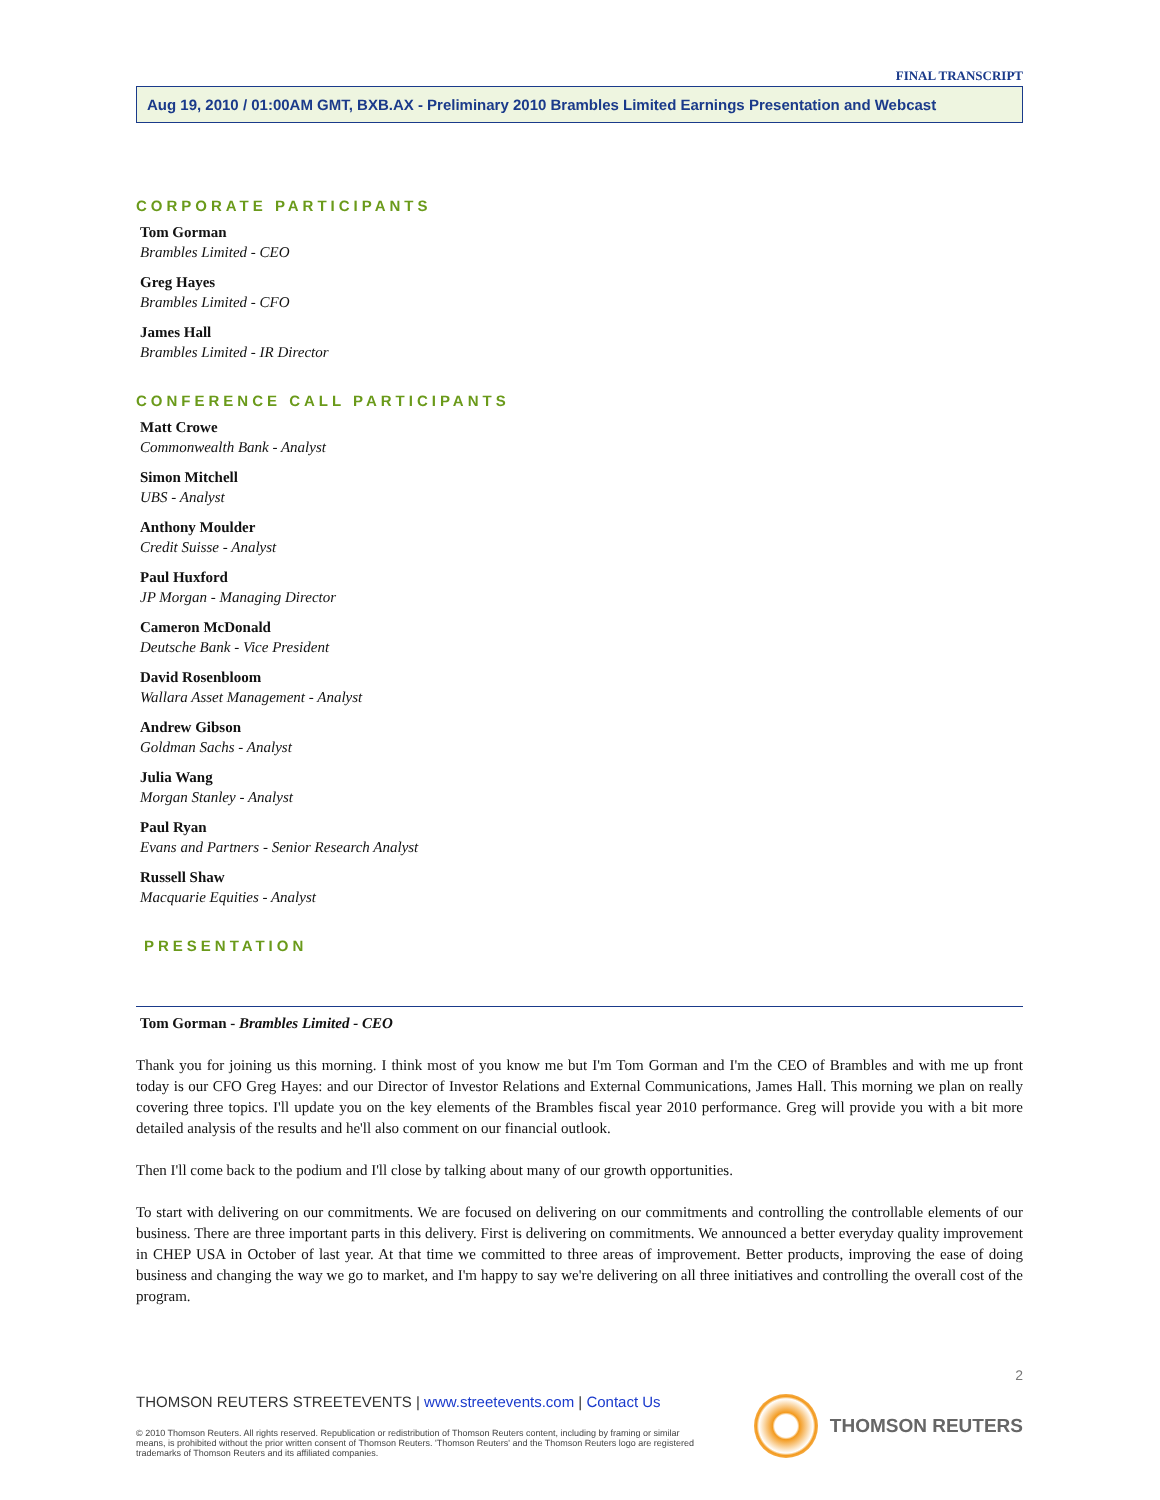FINAL TRANSCRIPT
Aug 19, 2010 / 01:00AM GMT, BXB.AX - Preliminary 2010 Brambles Limited Earnings Presentation and Webcast
CORPORATE PARTICIPANTS
Tom Gorman
Brambles Limited - CEO
Greg Hayes
Brambles Limited - CFO
James Hall
Brambles Limited - IR Director
CONFERENCE CALL PARTICIPANTS
Matt Crowe
Commonwealth Bank - Analyst
Simon Mitchell
UBS - Analyst
Anthony Moulder
Credit Suisse - Analyst
Paul Huxford
JP Morgan - Managing Director
Cameron McDonald
Deutsche Bank - Vice President
David Rosenbloom
Wallara Asset Management - Analyst
Andrew Gibson
Goldman Sachs - Analyst
Julia Wang
Morgan Stanley - Analyst
Paul Ryan
Evans and Partners - Senior Research Analyst
Russell Shaw
Macquarie Equities - Analyst
PRESENTATION
Tom Gorman - Brambles Limited - CEO
Thank you for joining us this morning. I think most of you know me but I'm Tom Gorman and I'm the CEO of Brambles and with me up front today is our CFO Greg Hayes: and our Director of Investor Relations and External Communications, James Hall. This morning we plan on really covering three topics. I'll update you on the key elements of the Brambles fiscal year 2010 performance. Greg will provide you with a bit more detailed analysis of the results and he'll also comment on our financial outlook.
Then I'll come back to the podium and I'll close by talking about many of our growth opportunities.
To start with delivering on our commitments. We are focused on delivering on our commitments and controlling the controllable elements of our business. There are three important parts in this delivery. First is delivering on commitments. We announced a better everyday quality improvement in CHEP USA in October of last year. At that time we committed to three areas of improvement. Better products, improving the ease of doing business and changing the way we go to market, and I'm happy to say we're delivering on all three initiatives and controlling the overall cost of the program.
2
THOMSON REUTERS STREETEVENTS | www.streetevents.com | Contact Us
© 2010 Thomson Reuters. All rights reserved. Republication or redistribution of Thomson Reuters content, including by framing or similar means, is prohibited without the prior written consent of Thomson Reuters. 'Thomson Reuters' and the Thomson Reuters logo are registered trademarks of Thomson Reuters and its affiliated companies.
THOMSON REUTERS